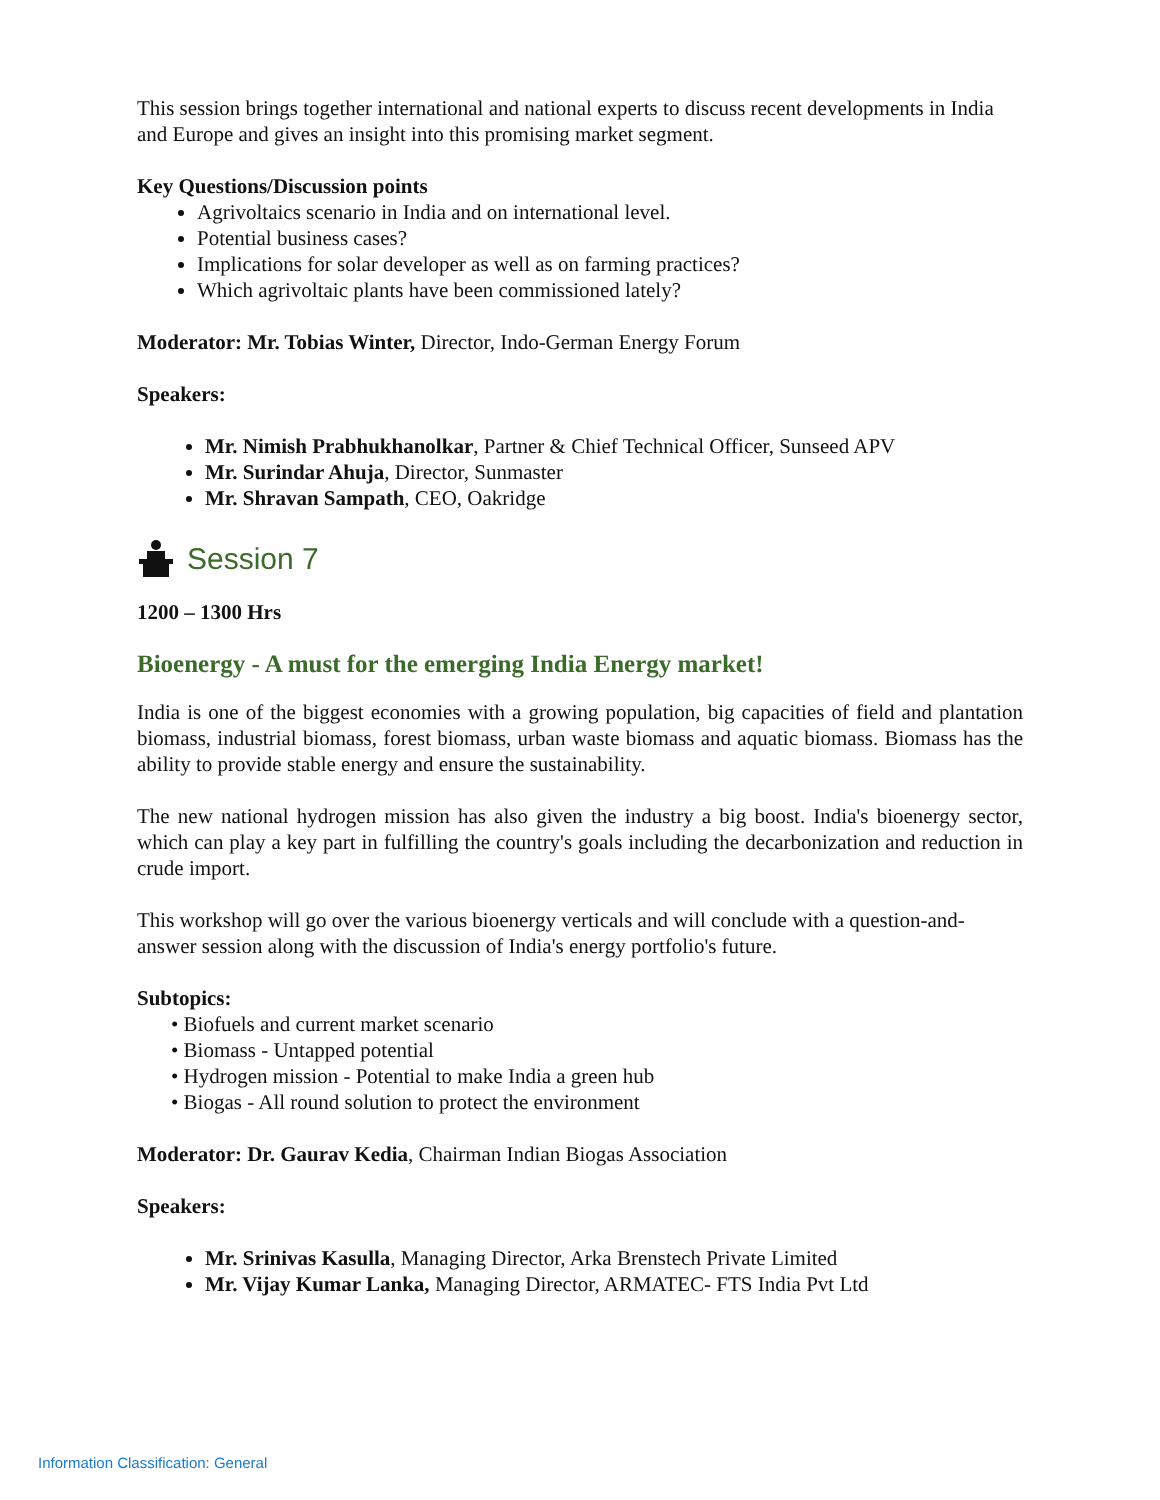This session brings together international and national experts to discuss recent developments in India and Europe and gives an insight into this promising market segment.
Key Questions/Discussion points
Agrivoltaics scenario in India and on international level.
Potential business cases?
Implications for solar developer as well as on farming practices?
Which agrivoltaic plants have been commissioned lately?
Moderator: Mr. Tobias Winter, Director, Indo-German Energy Forum
Speakers:
Mr. Nimish Prabhukhanolkar, Partner & Chief Technical Officer, Sunseed APV
Mr. Surindar Ahuja, Director, Sunmaster
Mr. Shravan Sampath, CEO, Oakridge
Session 7
1200 – 1300 Hrs
Bioenergy - A must for the emerging India Energy market!
India is one of the biggest economies with a growing population, big capacities of field and plantation biomass, industrial biomass, forest biomass, urban waste biomass and aquatic biomass. Biomass has the ability to provide stable energy and ensure the sustainability.
The new national hydrogen mission has also given the industry a big boost. India's bioenergy sector, which can play a key part in fulfilling the country's goals including the decarbonization and reduction in crude import.
This workshop will go over the various bioenergy verticals and will conclude with a question-and-answer session along with the discussion of India's energy portfolio's future.
Subtopics:
• Biofuels and current market scenario
• Biomass - Untapped potential
• Hydrogen mission - Potential to make India a green hub
• Biogas - All round solution to protect the environment
Moderator: Dr. Gaurav Kedia, Chairman Indian Biogas Association
Speakers:
Mr. Srinivas Kasulla, Managing Director, Arka Brenstech Private Limited
Mr. Vijay Kumar Lanka, Managing Director, ARMATEC- FTS India Pvt Ltd
Information Classification: General